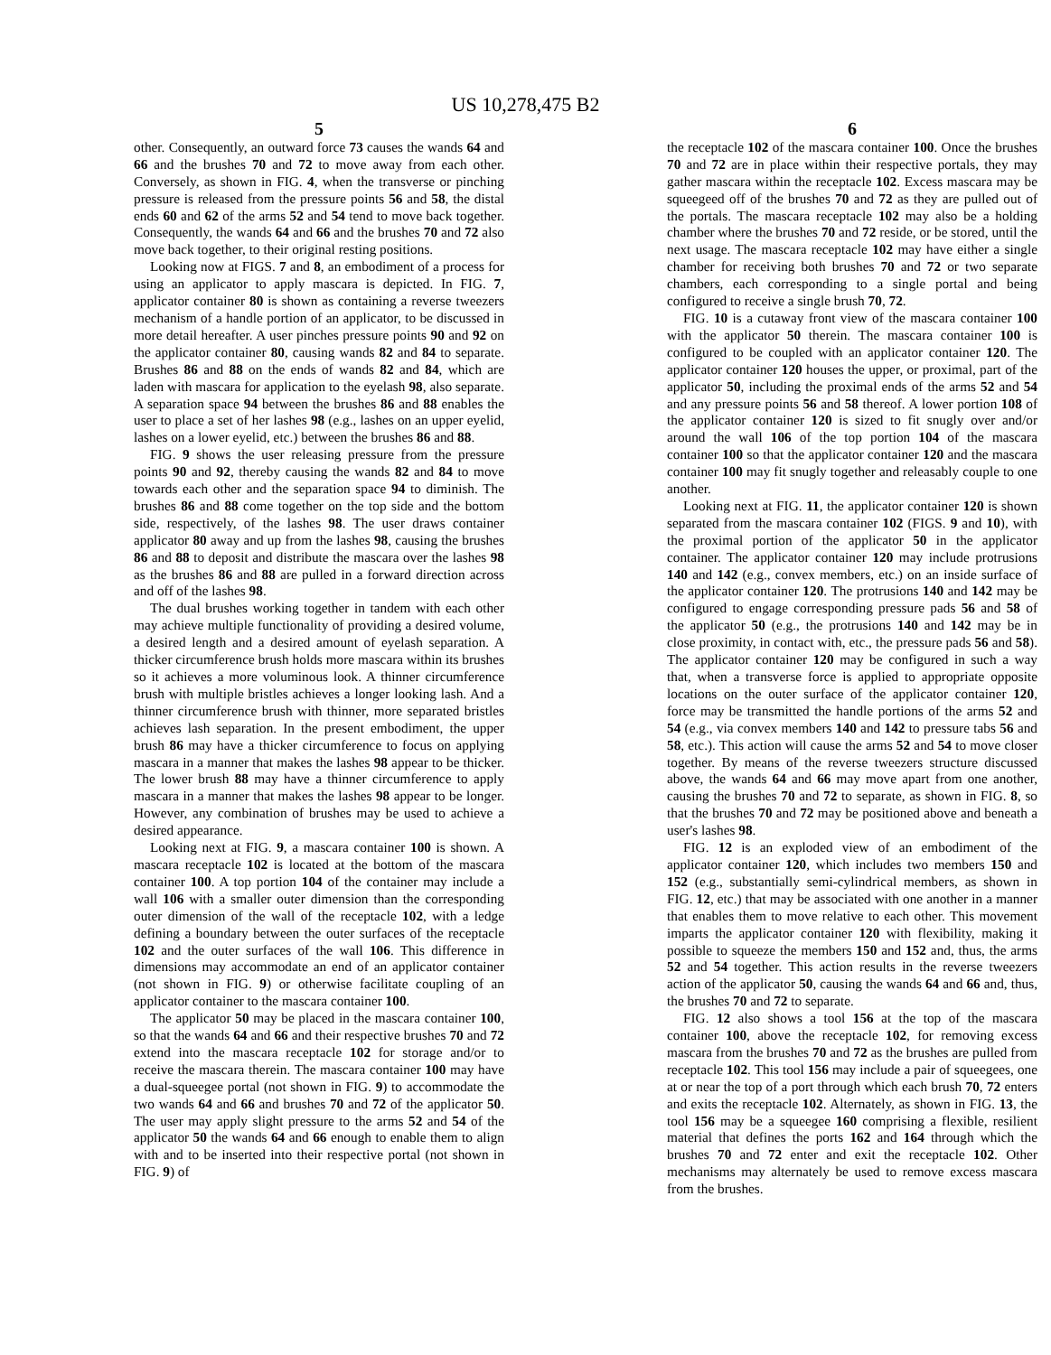US 10,278,475 B2
5
other. Consequently, an outward force 73 causes the wands 64 and 66 and the brushes 70 and 72 to move away from each other. Conversely, as shown in FIG. 4, when the transverse or pinching pressure is released from the pressure points 56 and 58, the distal ends 60 and 62 of the arms 52 and 54 tend to move back together. Consequently, the wands 64 and 66 and the brushes 70 and 72 also move back together, to their original resting positions.
Looking now at FIGS. 7 and 8, an embodiment of a process for using an applicator to apply mascara is depicted. In FIG. 7, applicator container 80 is shown as containing a reverse tweezers mechanism of a handle portion of an applicator, to be discussed in more detail hereafter. A user pinches pressure points 90 and 92 on the applicator container 80, causing wands 82 and 84 to separate. Brushes 86 and 88 on the ends of wands 82 and 84, which are laden with mascara for application to the eyelash 98, also separate. A separation space 94 between the brushes 86 and 88 enables the user to place a set of her lashes 98 (e.g., lashes on an upper eyelid, lashes on a lower eyelid, etc.) between the brushes 86 and 88.
FIG. 9 shows the user releasing pressure from the pressure points 90 and 92, thereby causing the wands 82 and 84 to move towards each other and the separation space 94 to diminish. The brushes 86 and 88 come together on the top side and the bottom side, respectively, of the lashes 98. The user draws container applicator 80 away and up from the lashes 98, causing the brushes 86 and 88 to deposit and distribute the mascara over the lashes 98 as the brushes 86 and 88 are pulled in a forward direction across and off of the lashes 98.
The dual brushes working together in tandem with each other may achieve multiple functionality of providing a desired volume, a desired length and a desired amount of eyelash separation. A thicker circumference brush holds more mascara within its brushes so it achieves a more voluminous look. A thinner circumference brush with multiple bristles achieves a longer looking lash. And a thinner circumference brush with thinner, more separated bristles achieves lash separation. In the present embodiment, the upper brush 86 may have a thicker circumference to focus on applying mascara in a manner that makes the lashes 98 appear to be thicker. The lower brush 88 may have a thinner circumference to apply mascara in a manner that makes the lashes 98 appear to be longer. However, any combination of brushes may be used to achieve a desired appearance.
Looking next at FIG. 9, a mascara container 100 is shown. A mascara receptacle 102 is located at the bottom of the mascara container 100. A top portion 104 of the container may include a wall 106 with a smaller outer dimension than the corresponding outer dimension of the wall of the receptacle 102, with a ledge defining a boundary between the outer surfaces of the receptacle 102 and the outer surfaces of the wall 106. This difference in dimensions may accommodate an end of an applicator container (not shown in FIG. 9) or otherwise facilitate coupling of an applicator container to the mascara container 100.
The applicator 50 may be placed in the mascara container 100, so that the wands 64 and 66 and their respective brushes 70 and 72 extend into the mascara receptacle 102 for storage and/or to receive the mascara therein. The mascara container 100 may have a dual-squeegee portal (not shown in FIG. 9) to accommodate the two wands 64 and 66 and brushes 70 and 72 of the applicator 50. The user may apply slight pressure to the arms 52 and 54 of the applicator 50 the wands 64 and 66 enough to enable them to align with and to be inserted into their respective portal (not shown in FIG. 9) of
6
the receptacle 102 of the mascara container 100. Once the brushes 70 and 72 are in place within their respective portals, they may gather mascara within the receptacle 102. Excess mascara may be squeegeed off of the brushes 70 and 72 as they are pulled out of the portals. The mascara receptacle 102 may also be a holding chamber where the brushes 70 and 72 reside, or be stored, until the next usage. The mascara receptacle 102 may have either a single chamber for receiving both brushes 70 and 72 or two separate chambers, each corresponding to a single portal and being configured to receive a single brush 70, 72.
FIG. 10 is a cutaway front view of the mascara container 100 with the applicator 50 therein. The mascara container 100 is configured to be coupled with an applicator container 120. The applicator container 120 houses the upper, or proximal, part of the applicator 50, including the proximal ends of the arms 52 and 54 and any pressure points 56 and 58 thereof. A lower portion 108 of the applicator container 120 is sized to fit snugly over and/or around the wall 106 of the top portion 104 of the mascara container 100 so that the applicator container 120 and the mascara container 100 may fit snugly together and releasably couple to one another.
Looking next at FIG. 11, the applicator container 120 is shown separated from the mascara container 102 (FIGS. 9 and 10), with the proximal portion of the applicator 50 in the applicator container. The applicator container 120 may include protrusions 140 and 142 (e.g., convex members, etc.) on an inside surface of the applicator container 120. The protrusions 140 and 142 may be configured to engage corresponding pressure pads 56 and 58 of the applicator 50 (e.g., the protrusions 140 and 142 may be in close proximity, in contact with, etc., the pressure pads 56 and 58). The applicator container 120 may be configured in such a way that, when a transverse force is applied to appropriate opposite locations on the outer surface of the applicator container 120, force may be transmitted the handle portions of the arms 52 and 54 (e.g., via convex members 140 and 142 to pressure tabs 56 and 58, etc.). This action will cause the arms 52 and 54 to move closer together. By means of the reverse tweezers structure discussed above, the wands 64 and 66 may move apart from one another, causing the brushes 70 and 72 to separate, as shown in FIG. 8, so that the brushes 70 and 72 may be positioned above and beneath a user's lashes 98.
FIG. 12 is an exploded view of an embodiment of the applicator container 120, which includes two members 150 and 152 (e.g., substantially semi-cylindrical members, as shown in FIG. 12, etc.) that may be associated with one another in a manner that enables them to move relative to each other. This movement imparts the applicator container 120 with flexibility, making it possible to squeeze the members 150 and 152 and, thus, the arms 52 and 54 together. This action results in the reverse tweezers action of the applicator 50, causing the wands 64 and 66 and, thus, the brushes 70 and 72 to separate.
FIG. 12 also shows a tool 156 at the top of the mascara container 100, above the receptacle 102, for removing excess mascara from the brushes 70 and 72 as the brushes are pulled from receptacle 102. This tool 156 may include a pair of squeegees, one at or near the top of a port through which each brush 70, 72 enters and exits the receptacle 102. Alternately, as shown in FIG. 13, the tool 156 may be a squeegee 160 comprising a flexible, resilient material that defines the ports 162 and 164 through which the brushes 70 and 72 enter and exit the receptacle 102. Other mechanisms may alternately be used to remove excess mascara from the brushes.